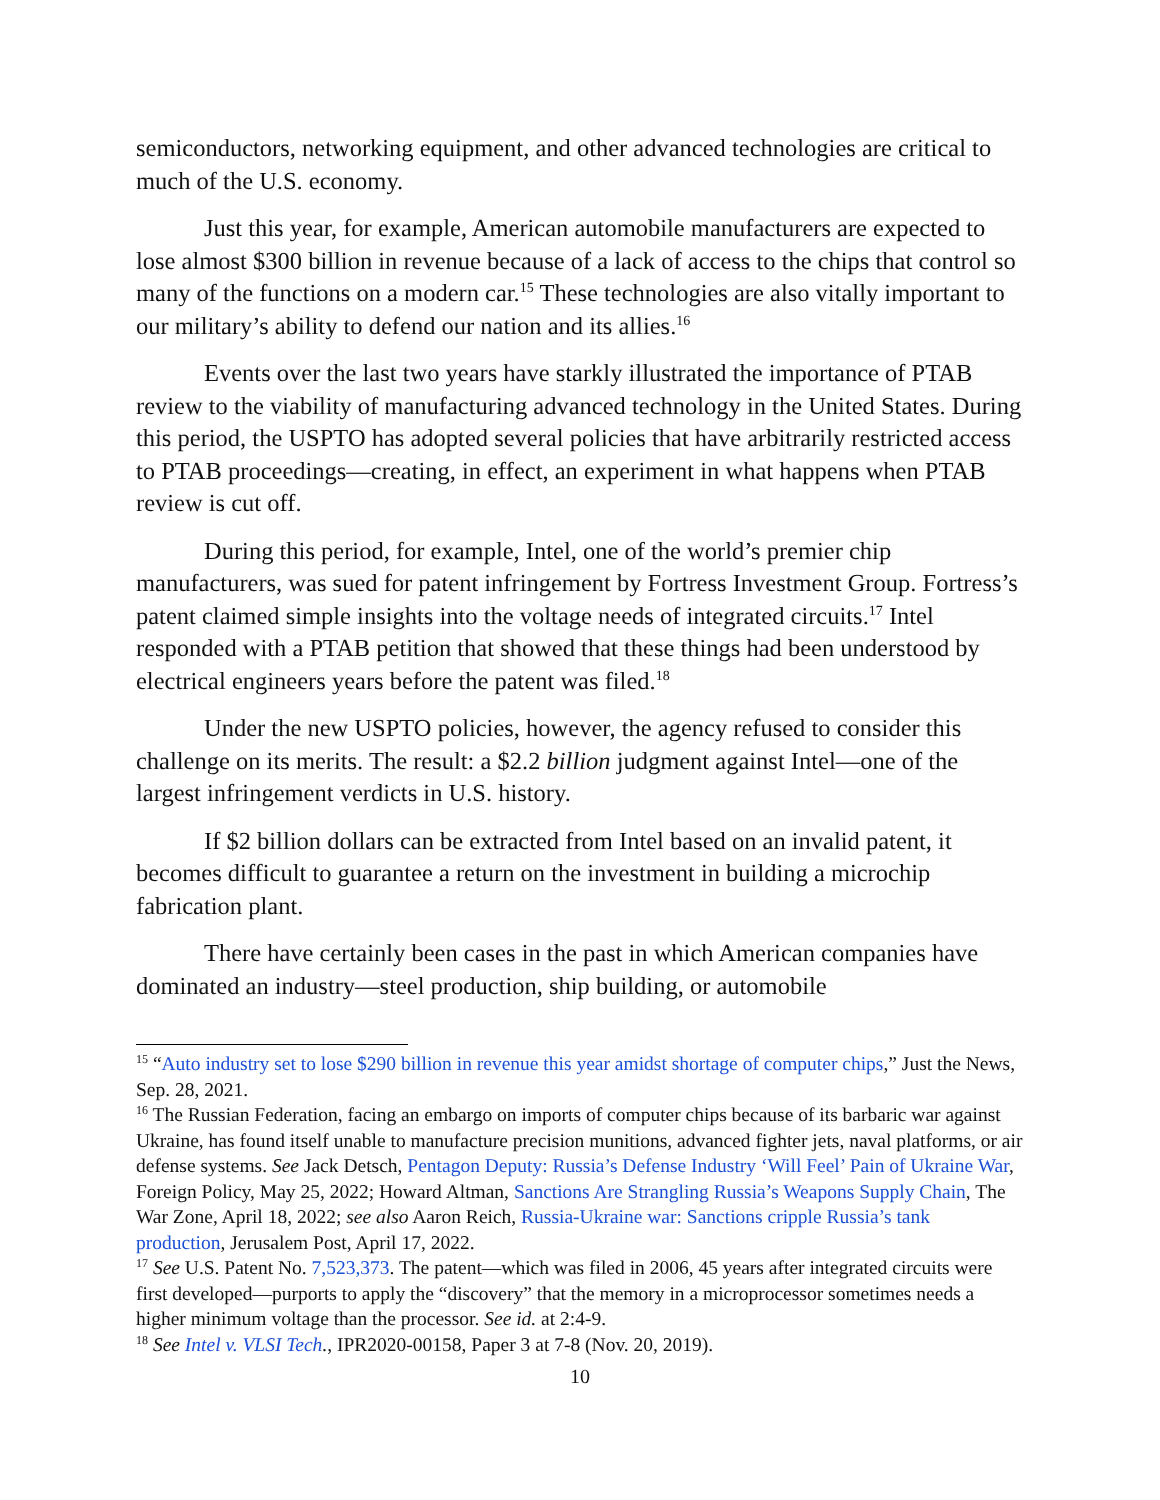semiconductors, networking equipment, and other advanced technologies are critical to much of the U.S. economy.
Just this year, for example, American automobile manufacturers are expected to lose almost $300 billion in revenue because of a lack of access to the chips that control so many of the functions on a modern car.<sup>15</sup> These technologies are also vitally important to our military’s ability to defend our nation and its allies.<sup>16</sup>
Events over the last two years have starkly illustrated the importance of PTAB review to the viability of manufacturing advanced technology in the United States. During this period, the USPTO has adopted several policies that have arbitrarily restricted access to PTAB proceedings—creating, in effect, an experiment in what happens when PTAB review is cut off.
During this period, for example, Intel, one of the world’s premier chip manufacturers, was sued for patent infringement by Fortress Investment Group. Fortress’s patent claimed simple insights into the voltage needs of integrated circuits.<sup>17</sup> Intel responded with a PTAB petition that showed that these things had been understood by electrical engineers years before the patent was filed.<sup>18</sup>
Under the new USPTO policies, however, the agency refused to consider this challenge on its merits. The result: a $2.2 billion judgment against Intel—one of the largest infringement verdicts in U.S. history.
If $2 billion dollars can be extracted from Intel based on an invalid patent, it becomes difficult to guarantee a return on the investment in building a microchip fabrication plant.
There have certainly been cases in the past in which American companies have dominated an industry—steel production, ship building, or automobile
<sup>15</sup> “Auto industry set to lose $290 billion in revenue this year amidst shortage of computer chips,” Just the News, Sep. 28, 2021.
<sup>16</sup> The Russian Federation, facing an embargo on imports of computer chips because of its barbaric war against Ukraine, has found itself unable to manufacture precision munitions, advanced fighter jets, naval platforms, or air defense systems. See Jack Detsch, Pentagon Deputy: Russia’s Defense Industry ‘Will Feel’ Pain of Ukraine War, Foreign Policy, May 25, 2022; Howard Altman, Sanctions Are Strangling Russia’s Weapons Supply Chain, The War Zone, April 18, 2022; see also Aaron Reich, Russia-Ukraine war: Sanctions cripple Russia’s tank production, Jerusalem Post, April 17, 2022.
<sup>17</sup> See U.S. Patent No. 7,523,373. The patent—which was filed in 2006, 45 years after integrated circuits were first developed—purports to apply the “discovery” that the memory in a microprocessor sometimes needs a higher minimum voltage than the processor. See id. at 2:4-9.
<sup>18</sup> See Intel v. VLSI Tech., IPR2020-00158, Paper 3 at 7-8 (Nov. 20, 2019).
10